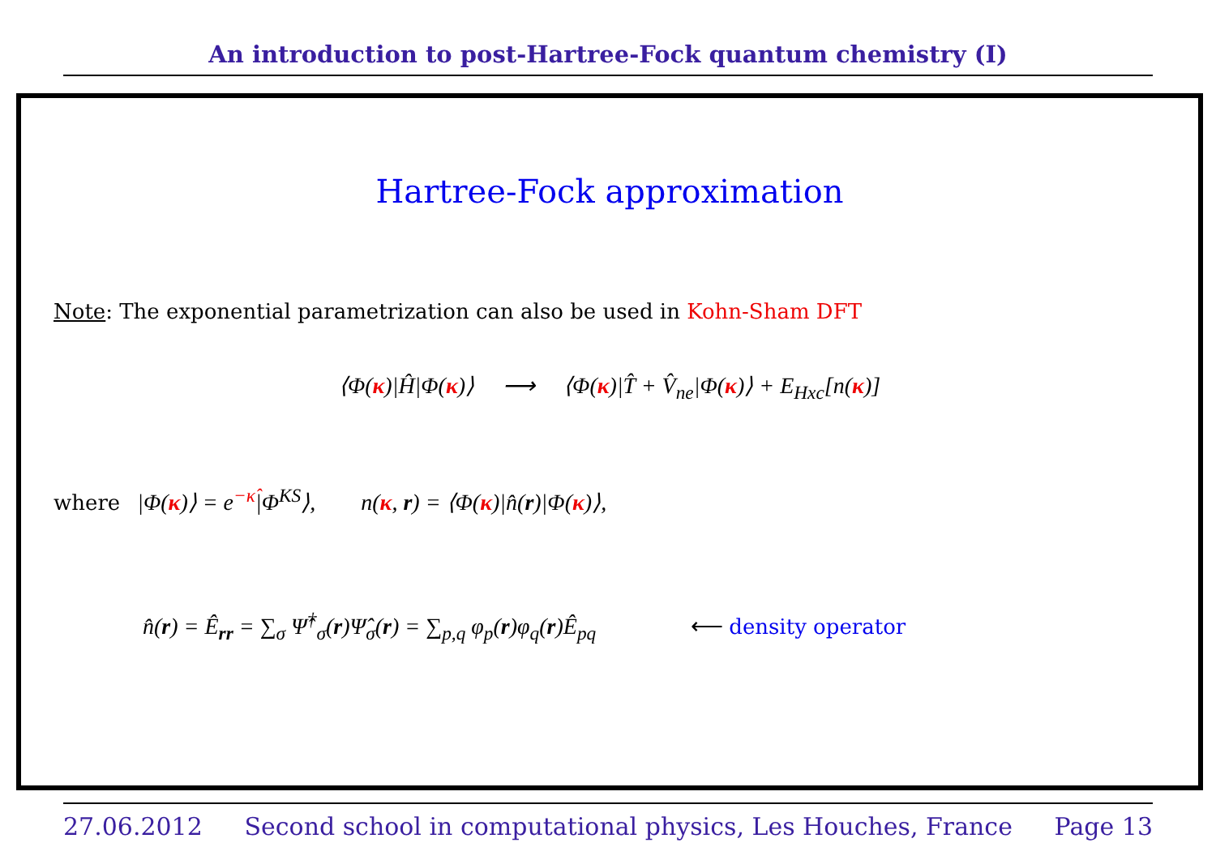An introduction to post-Hartree-Fock quantum chemistry (I)
Hartree-Fock approximation
Note: The exponential parametrization can also be used in Kohn-Sham DFT
⟨Φ(κ)|Ĥ|Φ(κ)⟩ ⟶ ⟨Φ(κ)|T̂ + V̂<sub>ne</sub>|Φ(κ)⟩ + E<sub>Hxc</sub>[n(κ)]
where |Φ(κ)⟩ = e<sup>−κ̂</sup>|Φ<sup>KS</sup>⟩, n(κ, r) = ⟨Φ(κ)|n̂(r)|Φ(κ)⟩,
n̂(r) = Ê<sub>rr</sub> = ∑<sub>σ</sub> Ψ̂<sup>†</sup><sub>σ</sub>(r)Ψ̂<sub>σ</sub>(r) = ∑<sub>p,q</sub> φ<sub>p</sub>(r)φ<sub>q</sub>(r)Ê<sub>pq</sub> ⟵ density operator
27.06.2012 Second school in computational physics, Les Houches, France Page 13